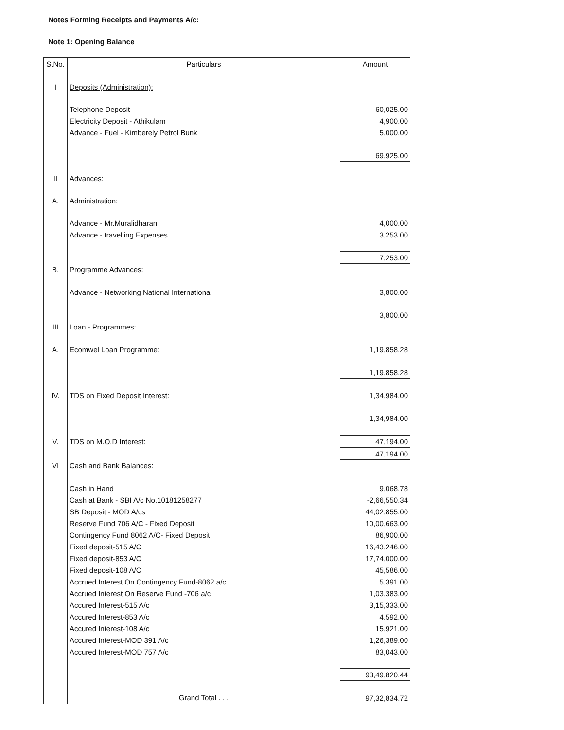Notes Forming Receipts and Payments A/c:
Note 1: Opening Balance
| S.No. | Particulars | Amount |
| --- | --- | --- |
| I | Deposits (Administration): | |
| | Telephone Deposit | 60,025.00 |
| | Electricity Deposit - Athikulam | 4,900.00 |
| | Advance - Fuel - Kimberely Petrol Bunk | 5,000.00 |
| | | 69,925.00 |
| II | Advances: | |
| A. | Administration: | |
| | Advance - Mr.Muralidharan | 4,000.00 |
| | Advance - travelling Expenses | 3,253.00 |
| | | 7,253.00 |
| B. | Programme Advances: | |
| | Advance - Networking National International | 3,800.00 |
| | | 3,800.00 |
| III | Loan - Programmes: | |
| A. | Ecomwel Loan Programme: | 1,19,858.28 |
| | | 1,19,858.28 |
| IV. | TDS on Fixed Deposit Interest: | 1,34,984.00 |
| | | 1,34,984.00 |
| V. | TDS on M.O.D Interest: | 47,194.00 |
| | | 47,194.00 |
| VI | Cash and Bank Balances: | |
| | Cash in Hand | 9,068.78 |
| | Cash at Bank - SBI A/c No.10181258277 | -2,66,550.34 |
| | SB Deposit - MOD A/cs | 44,02,855.00 |
| | Reserve Fund 706 A/C - Fixed Deposit | 10,00,663.00 |
| | Contingency Fund 8062 A/C- Fixed Deposit | 86,900.00 |
| | Fixed deposit-515 A/C | 16,43,246.00 |
| | Fixed deposit-853 A/C | 17,74,000.00 |
| | Fixed deposit-108 A/C | 45,586.00 |
| | Accrued Interest On Contingency Fund-8062 a/c | 5,391.00 |
| | Accrued Interest On Reserve Fund -706 a/c | 1,03,383.00 |
| | Accured Interest-515 A/c | 3,15,333.00 |
| | Accured Interest-853 A/c | 4,592.00 |
| | Accured Interest-108 A/c | 15,921.00 |
| | Accured Interest-MOD 391 A/c | 1,26,389.00 |
| | Accured Interest-MOD 757 A/c | 83,043.00 |
| | | 93,49,820.44 |
| | Grand Total . . . | 97,32,834.72 |